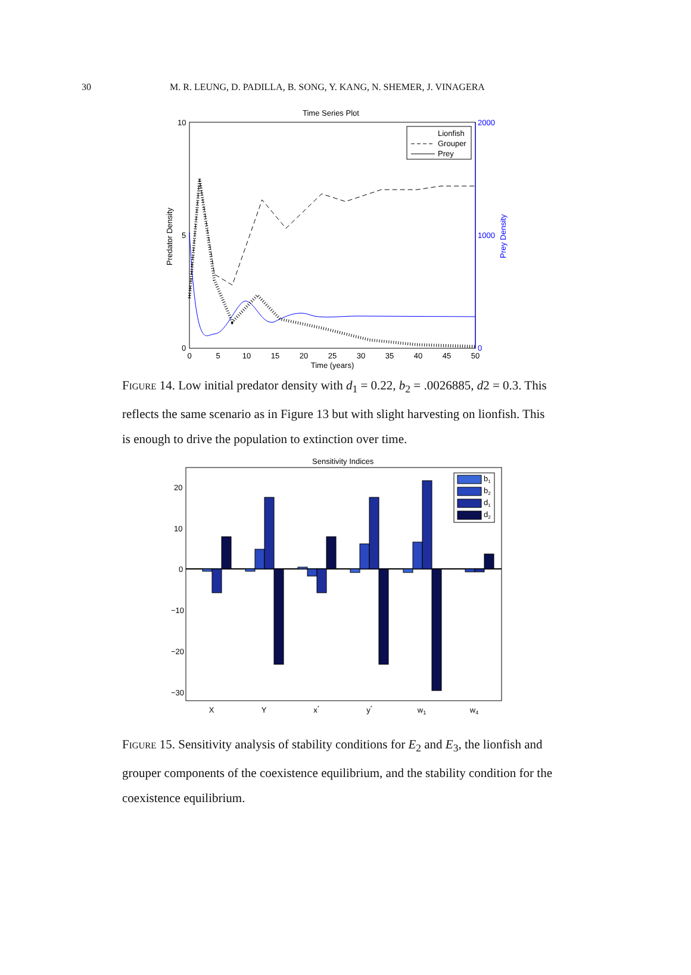30 M. R. LEUNG, D. PADILLA, B. SONG, Y. KANG, N. SHEMER, J. VINAGERA
Time Series Plot
10
5
0
2000
1000
0
0
5
10
15
20
25
30
35
40
45
50
Time (years)
Predator Density
Prey Density
Lionfish
Grouper
Prey
Figure 14. Low initial predator density with d<sub>1</sub> = 0.22, b<sub>2</sub> = .0026885, d2 = 0.3. This reflects the same scenario as in Figure 13 but with slight harvesting on lionfish. This is enough to drive the population to extinction over time.
Sensitivity Indices
20
10
0
−10
−20
−30
b1
b2
d1
d2
X
Y
x*
y*
w1
w4
Figure 15. Sensitivity analysis of stability conditions for E<sub>2</sub> and E<sub>3</sub>, the lionfish and grouper components of the coexistence equilibrium, and the stability condition for the coexistence equilibrium.